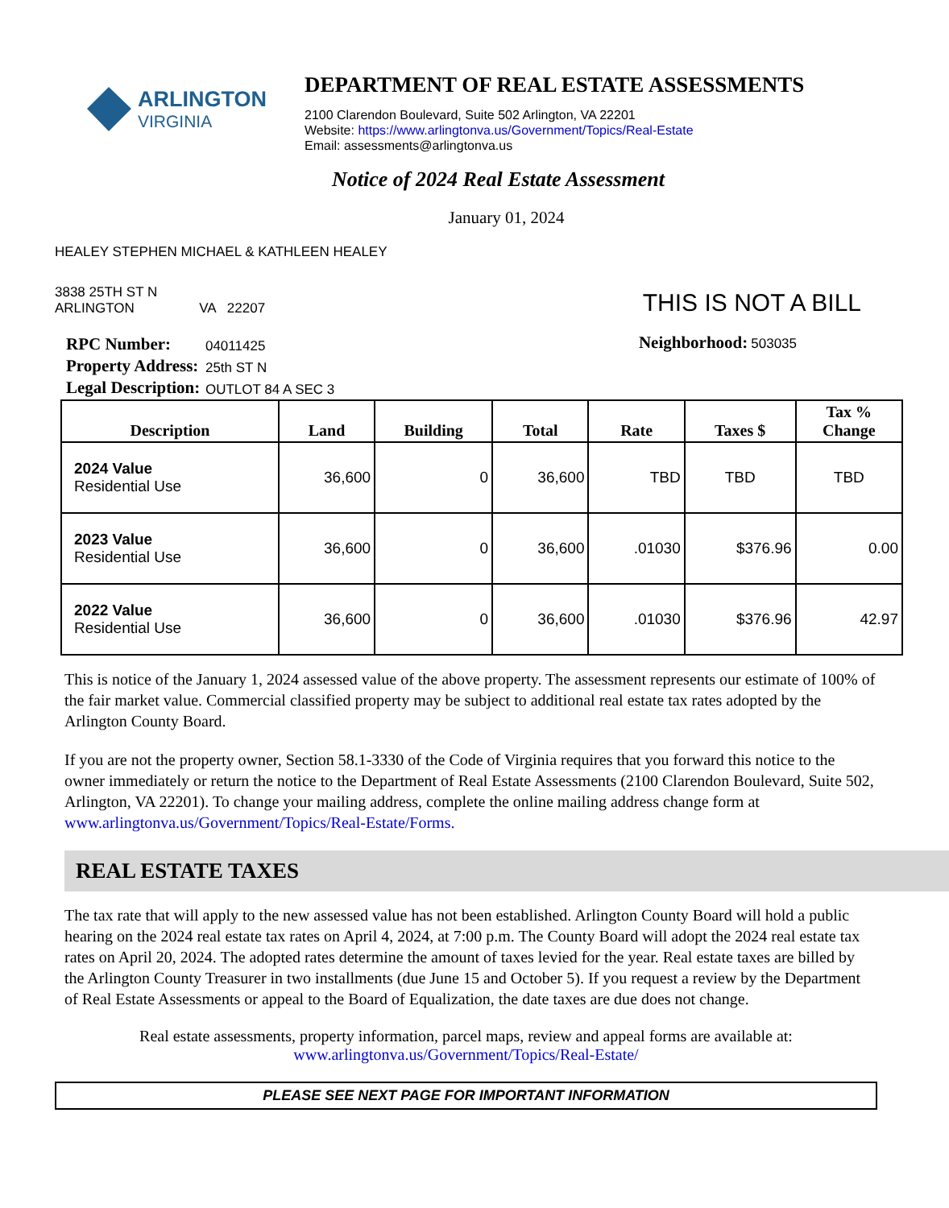ARLINGTON
VIRGINIA
DEPARTMENT OF REAL ESTATE ASSESSMENTS
2100 Clarendon Boulevard, Suite 502 Arlington, VA 22201
Website: https://www.arlingtonva.us/Government/Topics/Real-Estate
Email: assessments@arlingtonva.us
Notice of 2024 Real Estate Assessment
January 01, 2024
HEALEY STEPHEN MICHAEL & KATHLEEN HEALEY
3838 25TH ST N
ARLINGTON VA 22207
THIS IS NOT A BILL
| RPC Number: | 04011425 |
| Property Address: | 25th ST N |
| Legal Description: | OUTLOT 84 A SEC 3 |
Neighborhood: 503035
| Description | Land | Building | Total | Rate | Taxes $ | Tax % Change |
| --- | --- | --- | --- | --- | --- | --- |
| 2024 Value Residential Use | 36,600 | 0 | 36,600 | TBD | TBD | TBD |
| 2023 Value Residential Use | 36,600 | 0 | 36,600 | .01030 | $376.96 | 0.00 |
| 2022 Value Residential Use | 36,600 | 0 | 36,600 | .01030 | $376.96 | 42.97 |
This is notice of the January 1, 2024 assessed value of the above property. The assessment represents our estimate of 100% of the fair market value. Commercial classified property may be subject to additional real estate tax rates adopted by the Arlington County Board.
If you are not the property owner, Section 58.1-3330 of the Code of Virginia requires that you forward this notice to the owner immediately or return the notice to the Department of Real Estate Assessments (2100 Clarendon Boulevard, Suite 502, Arlington, VA 22201). To change your mailing address, complete the online mailing address change form at www.arlingtonva.us/Government/Topics/Real-Estate/Forms.
REAL ESTATE TAXES
The tax rate that will apply to the new assessed value has not been established. Arlington County Board will hold a public hearing on the 2024 real estate tax rates on April 4, 2024, at 7:00 p.m. The County Board will adopt the 2024 real estate tax rates on April 20, 2024. The adopted rates determine the amount of taxes levied for the year. Real estate taxes are billed by the Arlington County Treasurer in two installments (due June 15 and October 5). If you request a review by the Department of Real Estate Assessments or appeal to the Board of Equalization, the date taxes are due does not change.
Real estate assessments, property information, parcel maps, review and appeal forms are available at:
www.arlingtonva.us/Government/Topics/Real-Estate/
PLEASE SEE NEXT PAGE FOR IMPORTANT INFORMATION